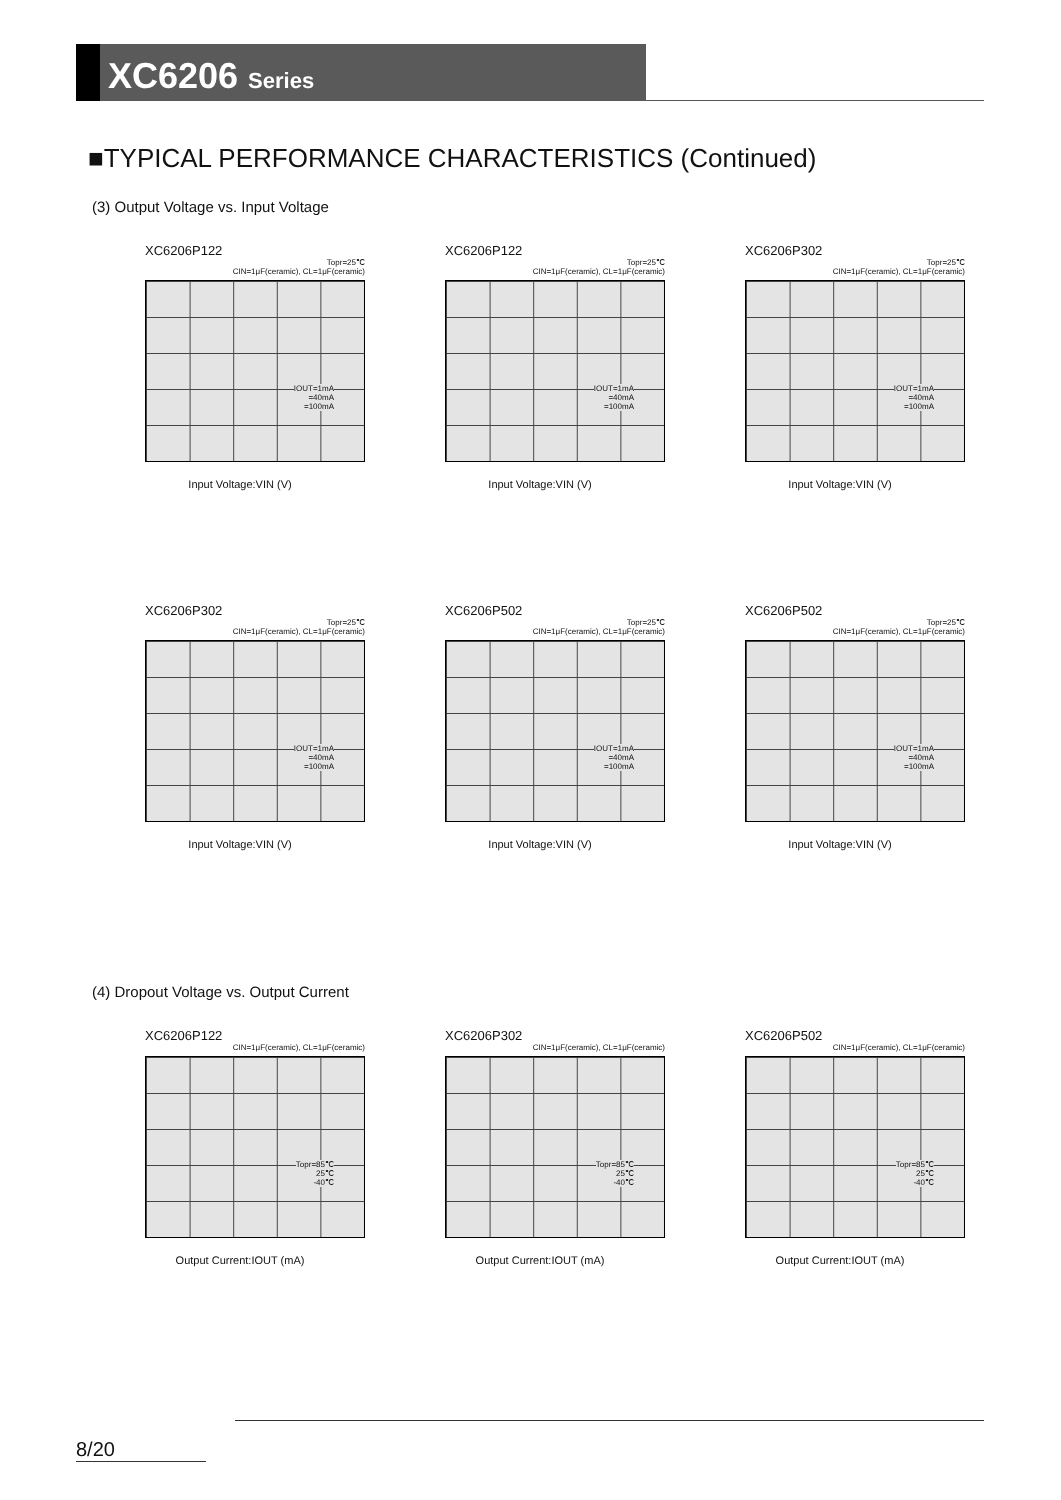XC6206 Series
■TYPICAL PERFORMANCE CHARACTERISTICS (Continued)
(3) Output Voltage vs. Input Voltage
XC6206P122
Topr=25℃
CIN=1μF(ceramic), CL=1μF(ceramic)
IOUT=1mA
=40mA
=100mA
Input Voltage:VIN (V)
XC6206P122
Topr=25℃
CIN=1μF(ceramic), CL=1μF(ceramic)
IOUT=1mA
=40mA
=100mA
Input Voltage:VIN (V)
XC6206P302
Topr=25℃
CIN=1μF(ceramic), CL=1μF(ceramic)
IOUT=1mA
=40mA
=100mA
Input Voltage:VIN (V)
XC6206P302
Topr=25℃
CIN=1μF(ceramic), CL=1μF(ceramic)
IOUT=1mA
=40mA
=100mA
Input Voltage:VIN (V)
XC6206P502
Topr=25℃
CIN=1μF(ceramic), CL=1μF(ceramic)
IOUT=1mA
=40mA
=100mA
Input Voltage:VIN (V)
XC6206P502
Topr=25℃
CIN=1μF(ceramic), CL=1μF(ceramic)
IOUT=1mA
=40mA
=100mA
Input Voltage:VIN (V)
(4) Dropout Voltage vs. Output Current
XC6206P122
CIN=1μF(ceramic), CL=1μF(ceramic)
Topr=85℃
25℃
-40℃
Output Current:IOUT (mA)
XC6206P302
CIN=1μF(ceramic), CL=1μF(ceramic)
Topr=85℃
25℃
-40℃
Output Current:IOUT (mA)
XC6206P502
CIN=1μF(ceramic), CL=1μF(ceramic)
Topr=85℃
25℃
-40℃
Output Current:IOUT (mA)
8/20